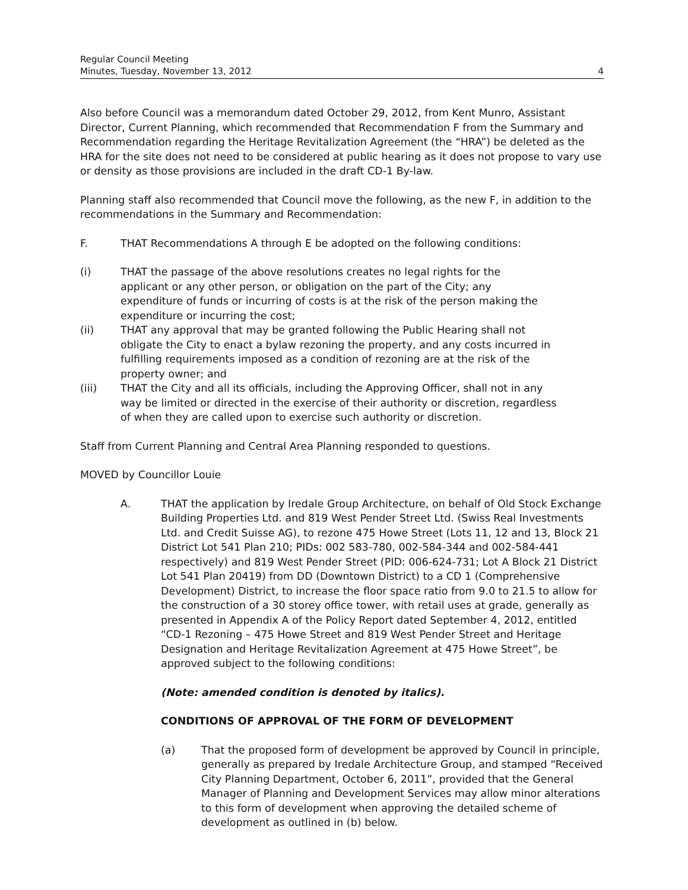Regular Council Meeting
Minutes, Tuesday, November 13, 2012
4
Also before Council was a memorandum dated October 29, 2012, from Kent Munro, Assistant Director, Current Planning, which recommended that Recommendation F from the Summary and Recommendation regarding the Heritage Revitalization Agreement (the “HRA”) be deleted as the HRA for the site does not need to be considered at public hearing as it does not propose to vary use or density as those provisions are included in the draft CD-1 By-law.
Planning staff also recommended that Council move the following, as the new F, in addition to the recommendations in the Summary and Recommendation:
F. THAT Recommendations A through E be adopted on the following conditions:
(i) THAT the passage of the above resolutions creates no legal rights for the applicant or any other person, or obligation on the part of the City; any expenditure of funds or incurring of costs is at the risk of the person making the expenditure or incurring the cost;
(ii) THAT any approval that may be granted following the Public Hearing shall not obligate the City to enact a bylaw rezoning the property, and any costs incurred in fulfilling requirements imposed as a condition of rezoning are at the risk of the property owner; and
(iii) THAT the City and all its officials, including the Approving Officer, shall not in any way be limited or directed in the exercise of their authority or discretion, regardless of when they are called upon to exercise such authority or discretion.
Staff from Current Planning and Central Area Planning responded to questions.
MOVED by Councillor Louie
A. THAT the application by Iredale Group Architecture, on behalf of Old Stock Exchange Building Properties Ltd. and 819 West Pender Street Ltd. (Swiss Real Investments Ltd. and Credit Suisse AG), to rezone 475 Howe Street (Lots 11, 12 and 13, Block 21 District Lot 541 Plan 210; PIDs: 002 583-780, 002-584-344 and 002-584-441 respectively) and 819 West Pender Street (PID: 006-624-731; Lot A Block 21 District Lot 541 Plan 20419) from DD (Downtown District) to a CD 1 (Comprehensive Development) District, to increase the floor space ratio from 9.0 to 21.5 to allow for the construction of a 30 storey office tower, with retail uses at grade, generally as presented in Appendix A of the Policy Report dated September 4, 2012, entitled “CD-1 Rezoning – 475 Howe Street and 819 West Pender Street and Heritage Designation and Heritage Revitalization Agreement at 475 Howe Street”, be approved subject to the following conditions:
(Note: amended condition is denoted by italics).
CONDITIONS OF APPROVAL OF THE FORM OF DEVELOPMENT
(a) That the proposed form of development be approved by Council in principle, generally as prepared by Iredale Architecture Group, and stamped “Received City Planning Department, October 6, 2011”, provided that the General Manager of Planning and Development Services may allow minor alterations to this form of development when approving the detailed scheme of development as outlined in (b) below.